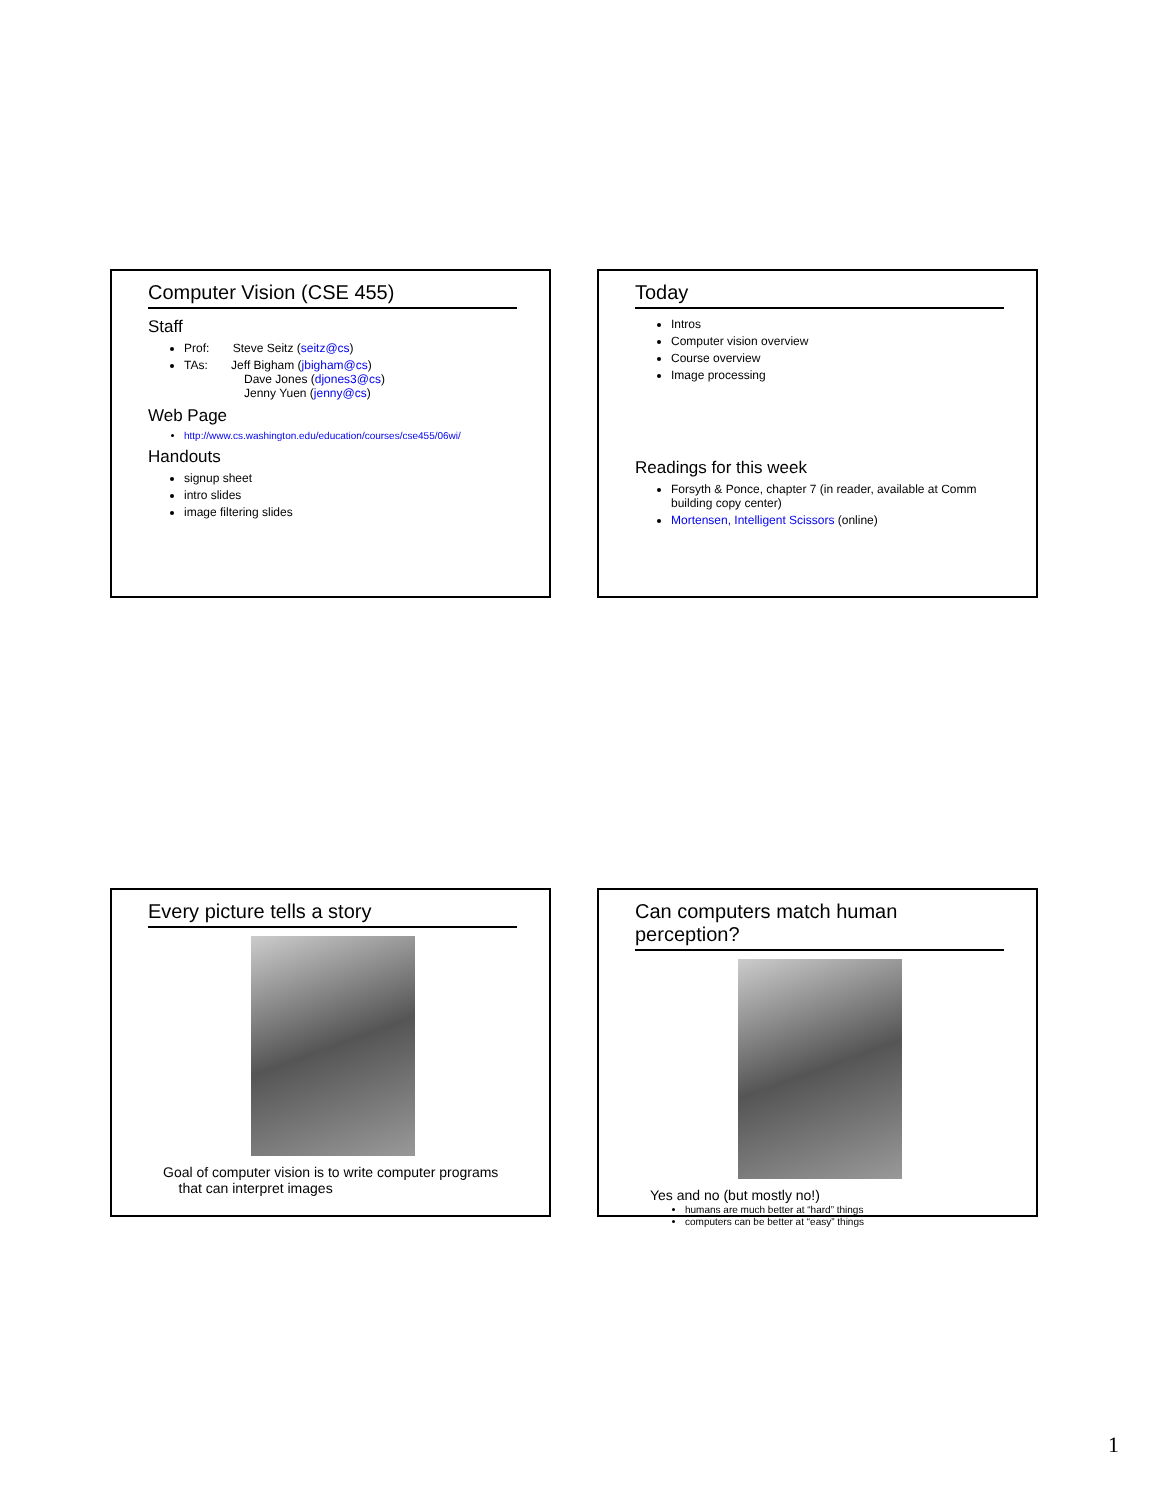Computer Vision (CSE 455)
Staff
Prof: Steve Seitz (seitz@cs)
TAs: Jeff Bigham (jbigham@cs)
Dave Jones (djones3@cs)
Jenny Yuen (jenny@cs)
Web Page
http://www.cs.washington.edu/education/courses/cse455/06wi/
Handouts
signup sheet
intro slides
image filtering slides
Today
Intros
Computer vision overview
Course overview
Image processing
Readings for this week
Forsyth & Ponce, chapter 7 (in reader, available at Comm building copy center)
Mortensen, Intelligent Scissors (online)
Every picture tells a story
Goal of computer vision is to write computer programs
that can interpret images
Can computers match human perception?
Yes and no (but mostly no!)
humans are much better at “hard” things
computers can be better at “easy” things
1